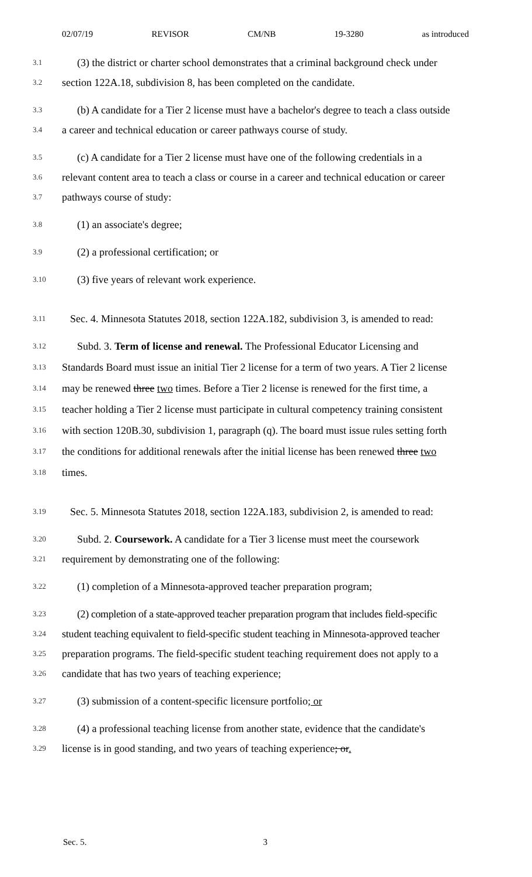02/07/19 REVISOR CM/NB 19-3280 as introduced
3.1 (3) the district or charter school demonstrates that a criminal background check under
3.2 section 122A.18, subdivision 8, has been completed on the candidate.
3.3 (b) A candidate for a Tier 2 license must have a bachelor's degree to teach a class outside
3.4 a career and technical education or career pathways course of study.
3.5 (c) A candidate for a Tier 2 license must have one of the following credentials in a
3.6 relevant content area to teach a class or course in a career and technical education or career
3.7 pathways course of study:
3.8 (1) an associate's degree;
3.9 (2) a professional certification; or
3.10 (3) five years of relevant work experience.
3.11 Sec. 4. Minnesota Statutes 2018, section 122A.182, subdivision 3, is amended to read:
3.12 Subd. 3. Term of license and renewal. The Professional Educator Licensing and
3.13 Standards Board must issue an initial Tier 2 license for a term of two years. A Tier 2 license
3.14 may be renewed three two times. Before a Tier 2 license is renewed for the first time, a
3.15 teacher holding a Tier 2 license must participate in cultural competency training consistent
3.16 with section 120B.30, subdivision 1, paragraph (q). The board must issue rules setting forth
3.17 the conditions for additional renewals after the initial license has been renewed three two
3.18 times.
3.19 Sec. 5. Minnesota Statutes 2018, section 122A.183, subdivision 2, is amended to read:
3.20 Subd. 2. Coursework. A candidate for a Tier 3 license must meet the coursework
3.21 requirement by demonstrating one of the following:
3.22 (1) completion of a Minnesota-approved teacher preparation program;
3.23 (2) completion of a state-approved teacher preparation program that includes field-specific
3.24 student teaching equivalent to field-specific student teaching in Minnesota-approved teacher
3.25 preparation programs. The field-specific student teaching requirement does not apply to a
3.26 candidate that has two years of teaching experience;
3.27 (3) submission of a content-specific licensure portfolio; or
3.28 (4) a professional teaching license from another state, evidence that the candidate's
3.29 license is in good standing, and two years of teaching experience; or.
Sec. 5. 3